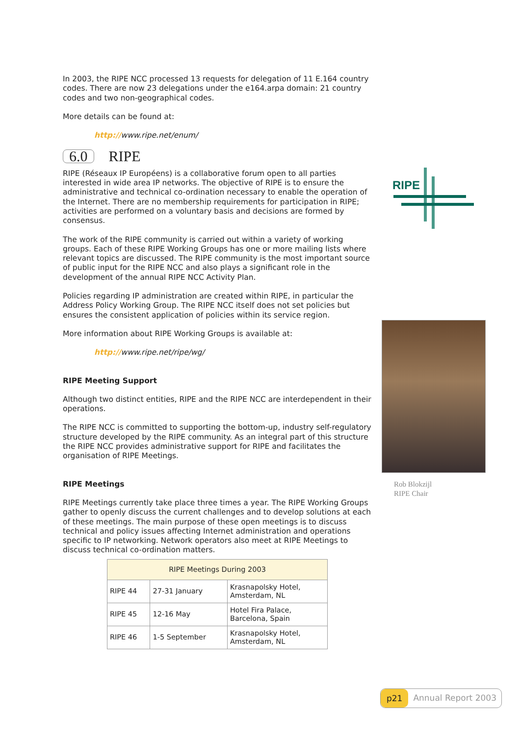In 2003, the RIPE NCC processed 13 requests for delegation of 11 E.164 country codes. There are now 23 delegations under the e164.arpa domain: 21 country codes and two non-geographical codes.
More details can be found at:
http://www.ripe.net/enum/
6.0 RIPE
RIPE (Réseaux IP Européens) is a collaborative forum open to all parties interested in wide area IP networks. The objective of RIPE is to ensure the administrative and technical co-ordination necessary to enable the operation of the Internet. There are no membership requirements for participation in RIPE; activities are performed on a voluntary basis and decisions are formed by consensus.
The work of the RIPE community is carried out within a variety of working groups. Each of these RIPE Working Groups has one or more mailing lists where relevant topics are discussed. The RIPE community is the most important source of public input for the RIPE NCC and also plays a significant role in the development of the annual RIPE NCC Activity Plan.
Policies regarding IP administration are created within RIPE, in particular the Address Policy Working Group. The RIPE NCC itself does not set policies but ensures the consistent application of policies within its service region.
More information about RIPE Working Groups is available at:
http://www.ripe.net/ripe/wg/
RIPE Meeting Support
Although two distinct entities, RIPE and the RIPE NCC are interdependent in their operations.
The RIPE NCC is committed to supporting the bottom-up, industry self-regulatory structure developed by the RIPE community. As an integral part of this structure the RIPE NCC provides administrative support for RIPE and facilitates the organisation of RIPE Meetings.
RIPE Meetings
RIPE Meetings currently take place three times a year. The RIPE Working Groups gather to openly discuss the current challenges and to develop solutions at each of these meetings. The main purpose of these open meetings is to discuss technical and policy issues affecting Internet administration and operations specific to IP networking. Network operators also meet at RIPE Meetings to discuss technical co-ordination matters.
| RIPE Meetings During 2003 | | |
| --- | --- | --- |
| RIPE 44 | 27-31 January | Krasnapolsky Hotel, Amsterdam, NL |
| RIPE 45 | 12-16 May | Hotel Fira Palace, Barcelona, Spain |
| RIPE 46 | 1-5 September | Krasnapolsky Hotel, Amsterdam, NL |
RIPE
Rob Blokzijl
RIPE Chair
p21 Annual Report 2003